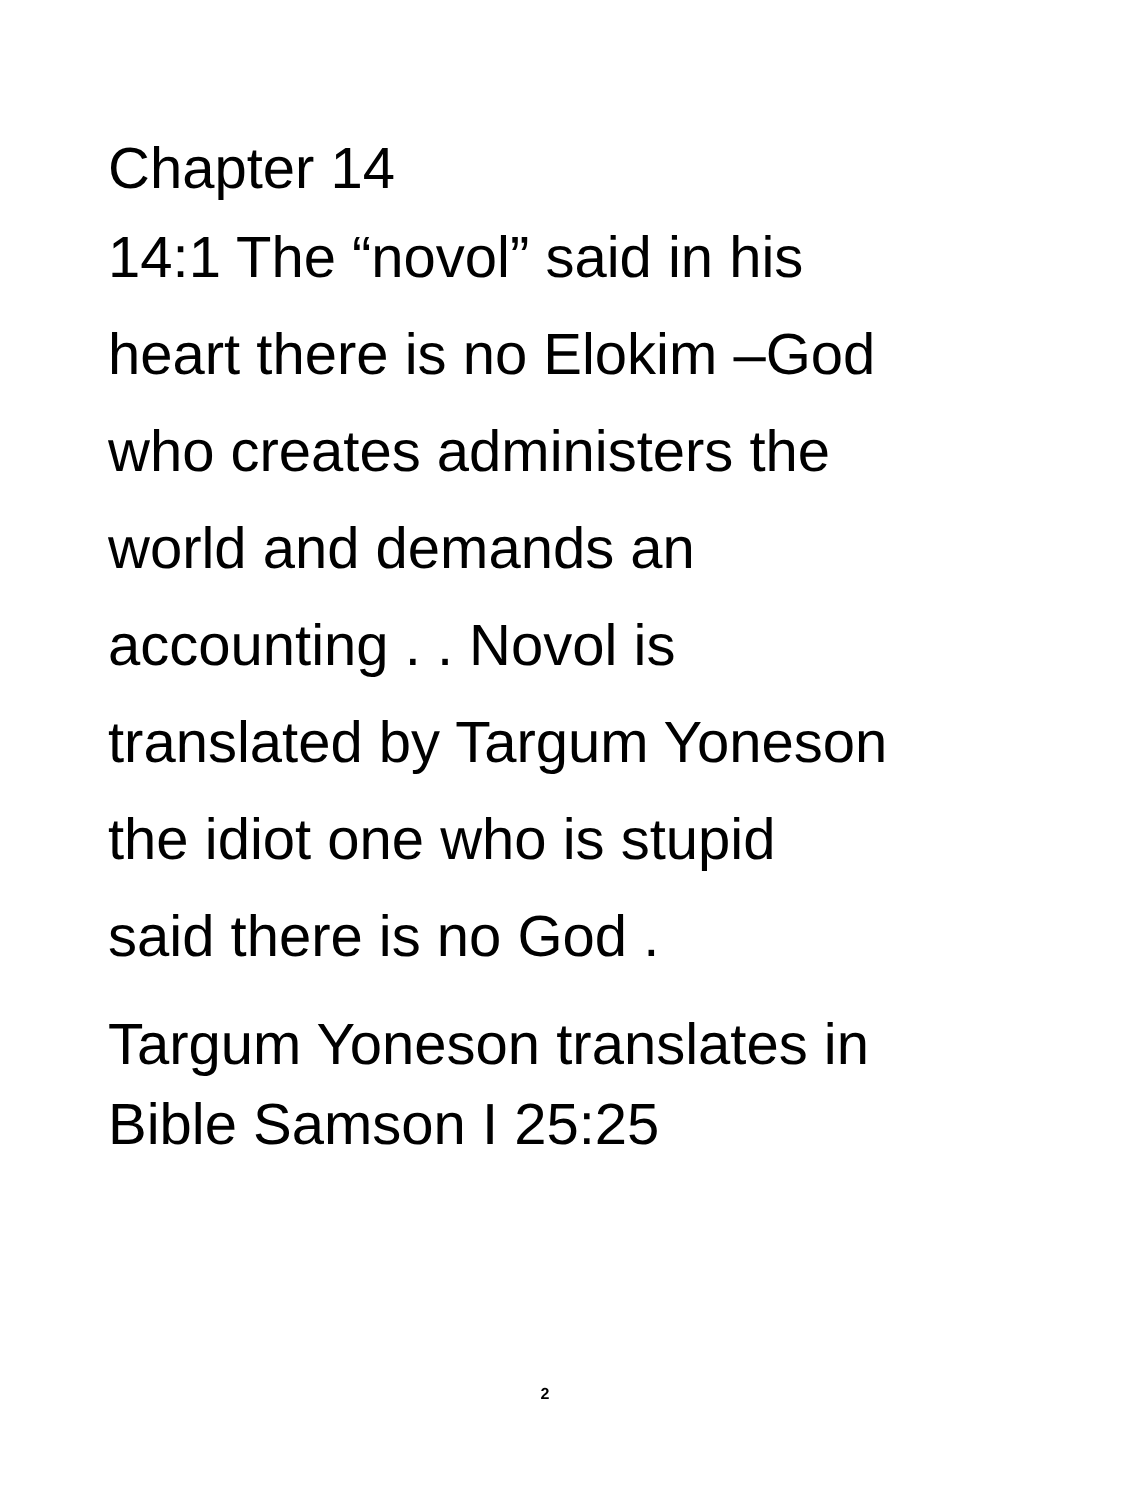Chapter 14
14:1 The “novol” said in his
heart there is no Elokim –God
who creates administers the
world and demands an
accounting . . Novol is
translated by Targum Yoneson
the idiot one who is stupid
said there is no God .
Targum Yoneson translates in
Bible Samson I 25:25
2